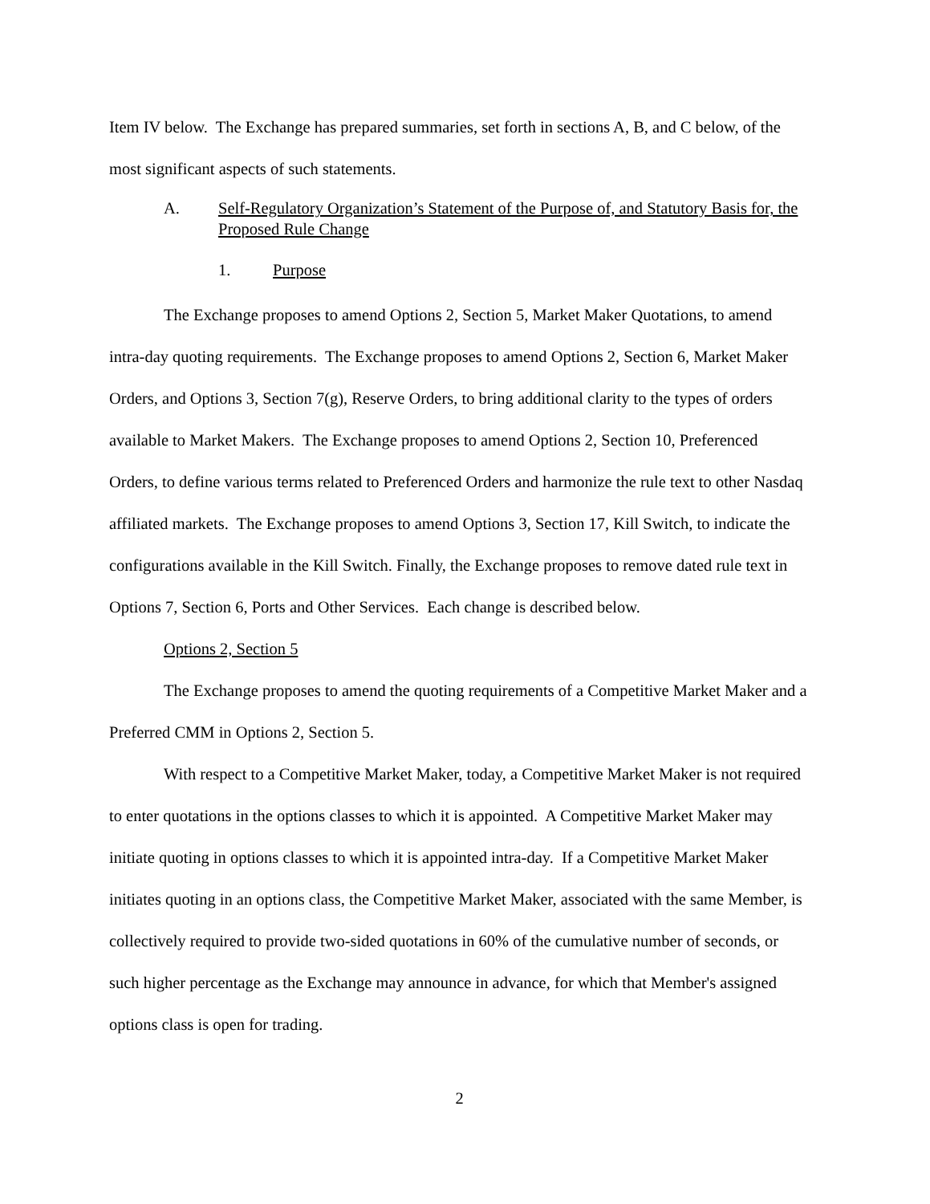Item IV below. The Exchange has prepared summaries, set forth in sections A, B, and C below, of the most significant aspects of such statements.
A. Self-Regulatory Organization’s Statement of the Purpose of, and Statutory Basis for, the Proposed Rule Change
1. Purpose
The Exchange proposes to amend Options 2, Section 5, Market Maker Quotations, to amend intra-day quoting requirements. The Exchange proposes to amend Options 2, Section 6, Market Maker Orders, and Options 3, Section 7(g), Reserve Orders, to bring additional clarity to the types of orders available to Market Makers. The Exchange proposes to amend Options 2, Section 10, Preferenced Orders, to define various terms related to Preferenced Orders and harmonize the rule text to other Nasdaq affiliated markets. The Exchange proposes to amend Options 3, Section 17, Kill Switch, to indicate the configurations available in the Kill Switch. Finally, the Exchange proposes to remove dated rule text in Options 7, Section 6, Ports and Other Services. Each change is described below.
Options 2, Section 5
The Exchange proposes to amend the quoting requirements of a Competitive Market Maker and a Preferred CMM in Options 2, Section 5.
With respect to a Competitive Market Maker, today, a Competitive Market Maker is not required to enter quotations in the options classes to which it is appointed. A Competitive Market Maker may initiate quoting in options classes to which it is appointed intra-day. If a Competitive Market Maker initiates quoting in an options class, the Competitive Market Maker, associated with the same Member, is collectively required to provide two-sided quotations in 60% of the cumulative number of seconds, or such higher percentage as the Exchange may announce in advance, for which that Member's assigned options class is open for trading.
2